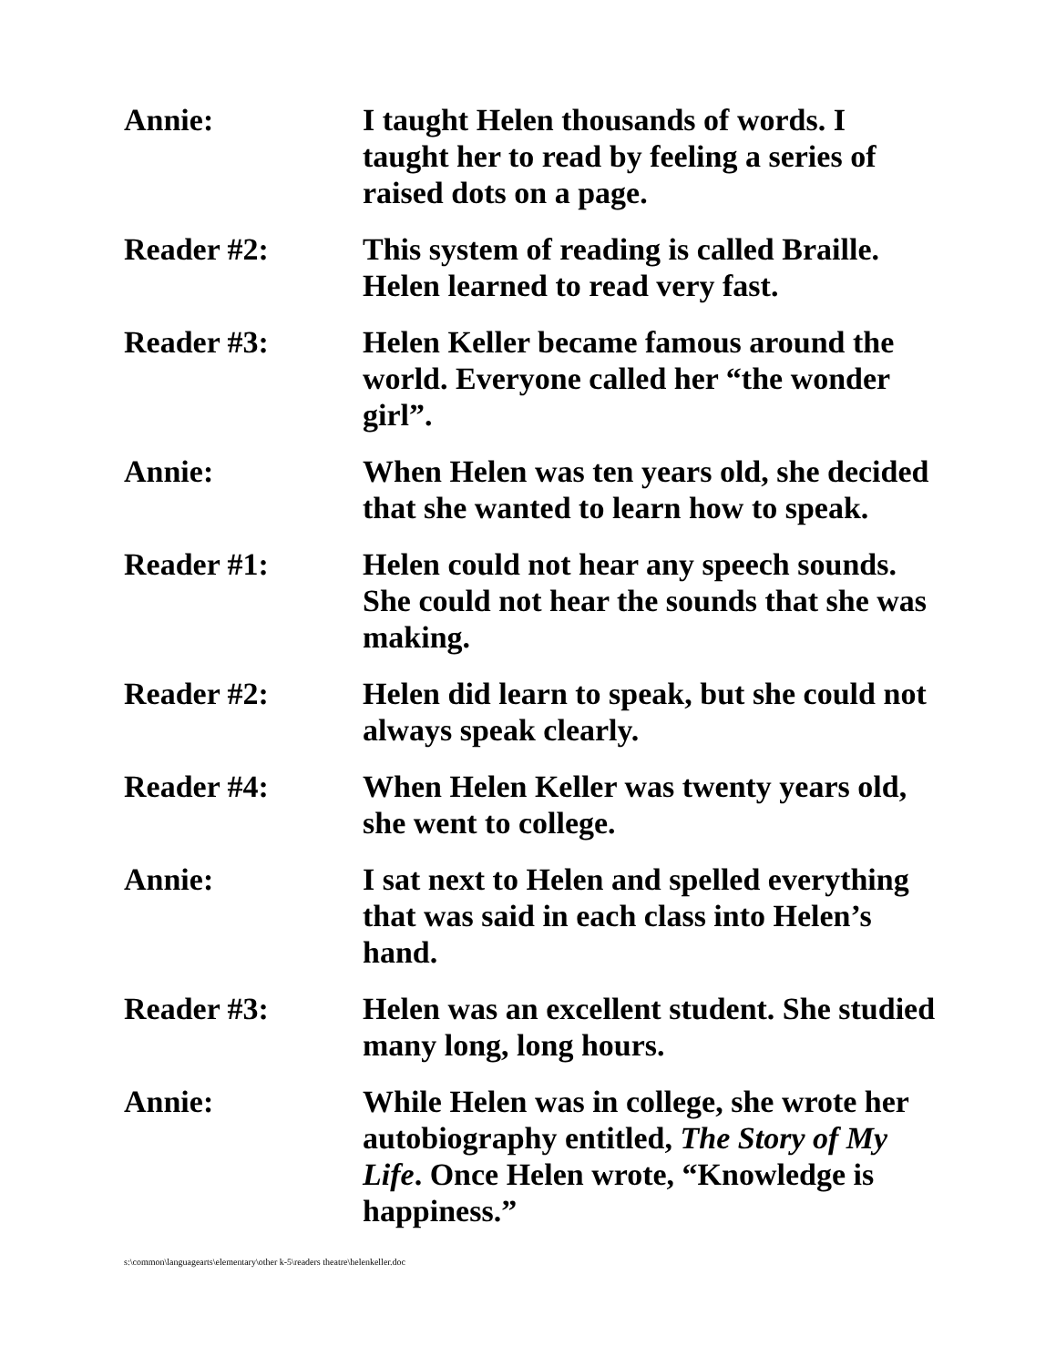Annie: I taught Helen thousands of words. I taught her to read by feeling a series of raised dots on a page.
Reader #2: This system of reading is called Braille. Helen learned to read very fast.
Reader #3: Helen Keller became famous around the world. Everyone called her “the wonder girl”.
Annie: When Helen was ten years old, she decided that she wanted to learn how to speak.
Reader #1: Helen could not hear any speech sounds. She could not hear the sounds that she was making.
Reader #2: Helen did learn to speak, but she could not always speak clearly.
Reader #4: When Helen Keller was twenty years old, she went to college.
Annie: I sat next to Helen and spelled everything that was said in each class into Helen’s hand.
Reader #3: Helen was an excellent student. She studied many long, long hours.
Annie: While Helen was in college, she wrote her autobiography entitled, The Story of My Life. Once Helen wrote, “Knowledge is happiness.”
s:\common\languagearts\elementary\other k-5\readers theatre\helenkeller.doc